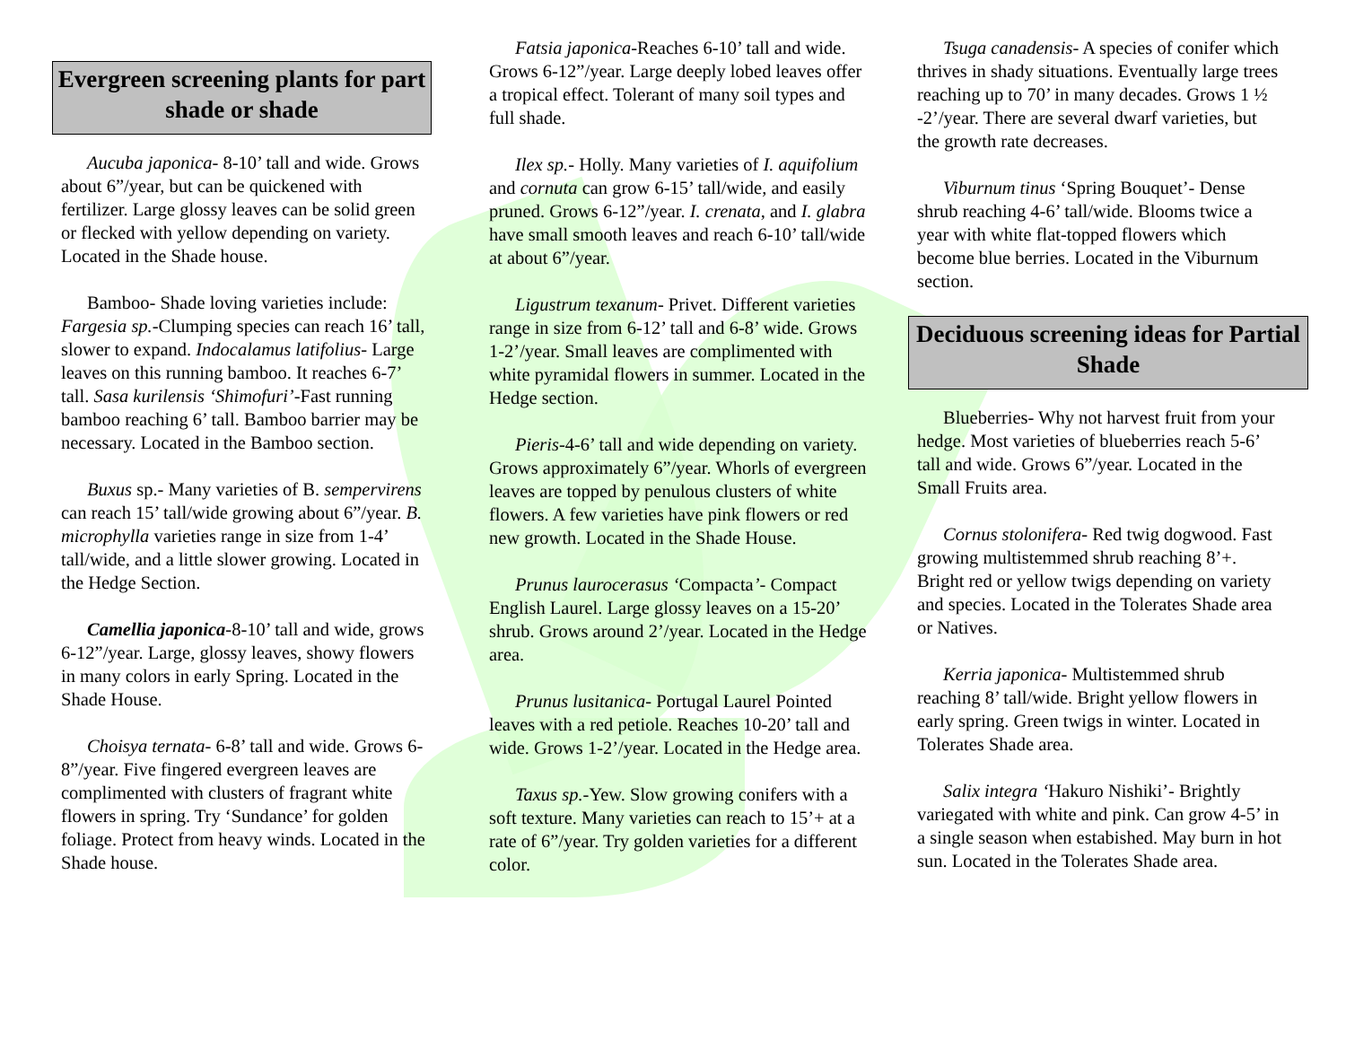Evergreen screening plants for part shade or shade
Aucuba japonica- 8-10’ tall and wide. Grows about 6”/year, but can be quickened with fertilizer. Large glossy leaves can be solid green or flecked with yellow depending on variety. Located in the Shade house.
Bamboo- Shade loving varieties include: Fargesia sp.-Clumping species can reach 16’ tall, slower to expand. Indocalamus latifolius- Large leaves on this running bamboo. It reaches 6-7’ tall. Sasa kurilensis ‘Shimofuri’-Fast running bamboo reaching 6’ tall. Bamboo barrier may be necessary. Located in the Bamboo section.
Buxus sp.- Many varieties of B. sempervirens can reach 15’ tall/wide growing about 6”/year. B. microphylla varieties range in size from 1-4’ tall/wide, and a little slower growing. Located in the Hedge Section.
Camellia japonica-8-10’ tall and wide, grows 6-12”/year. Large, glossy leaves, showy flowers in many colors in early Spring. Located in the Shade House.
Choisya ternata- 6-8’ tall and wide. Grows 6-8”/year. Five fingered evergreen leaves are complimented with clusters of fragrant white flowers in spring. Try ‘Sundance’ for golden foliage. Protect from heavy winds. Located in the Shade house.
Fatsia japonica-Reaches 6-10’ tall and wide. Grows 6-12”/year. Large deeply lobed leaves offer a tropical effect. Tolerant of many soil types and full shade.
Ilex sp.- Holly. Many varieties of I. aquifolium and cornuta can grow 6-15’ tall/wide, and easily pruned. Grows 6-12”/year. I. crenata, and I. glabra have small smooth leaves and reach 6-10’ tall/wide at about 6”/year.
Ligustrum texanum- Privet. Different varieties range in size from 6-12’ tall and 6-8’ wide. Grows 1-2’/year. Small leaves are complimented with white pyramidal flowers in summer. Located in the Hedge section.
Pieris-4-6’ tall and wide depending on variety. Grows approximately 6”/year. Whorls of evergreen leaves are topped by penulous clusters of white flowers. A few varieties have pink flowers or red new growth. Located in the Shade House.
Prunus laurocerasus ‘Compacta’- Compact English Laurel. Large glossy leaves on a 15-20’ shrub. Grows around 2’/year. Located in the Hedge area.
Prunus lusitanica- Portugal Laurel Pointed leaves with a red petiole. Reaches 10-20’ tall and wide. Grows 1-2’/year. Located in the Hedge area.
Taxus sp.-Yew. Slow growing conifers with a soft texture. Many varieties can reach to 15’+ at a rate of 6”/year. Try golden varieties for a different color.
Tsuga canadensis- A species of conifer which thrives in shady situations. Eventually large trees reaching up to 70’ in many decades. Grows 1 ½ -2’/year. There are several dwarf varieties, but the growth rate decreases.
Viburnum tinus ‘Spring Bouquet’- Dense shrub reaching 4-6’ tall/wide. Blooms twice a year with white flat-topped flowers which become blue berries. Located in the Viburnum section.
Deciduous screening ideas for Partial Shade
Blueberries- Why not harvest fruit from your hedge. Most varieties of blueberries reach 5-6’ tall and wide. Grows 6”/year. Located in the Small Fruits area.
Cornus stolonifera- Red twig dogwood. Fast growing multistemmed shrub reaching 8’+. Bright red or yellow twigs depending on variety and species. Located in the Tolerates Shade area or Natives.
Kerria japonica- Multistemmed shrub reaching 8’ tall/wide. Bright yellow flowers in early spring. Green twigs in winter. Located in Tolerates Shade area.
Salix integra ‘Hakuro Nishiki’- Brightly variegated with white and pink. Can grow 4-5’ in a single season when estabished. May burn in hot sun. Located in the Tolerates Shade area.